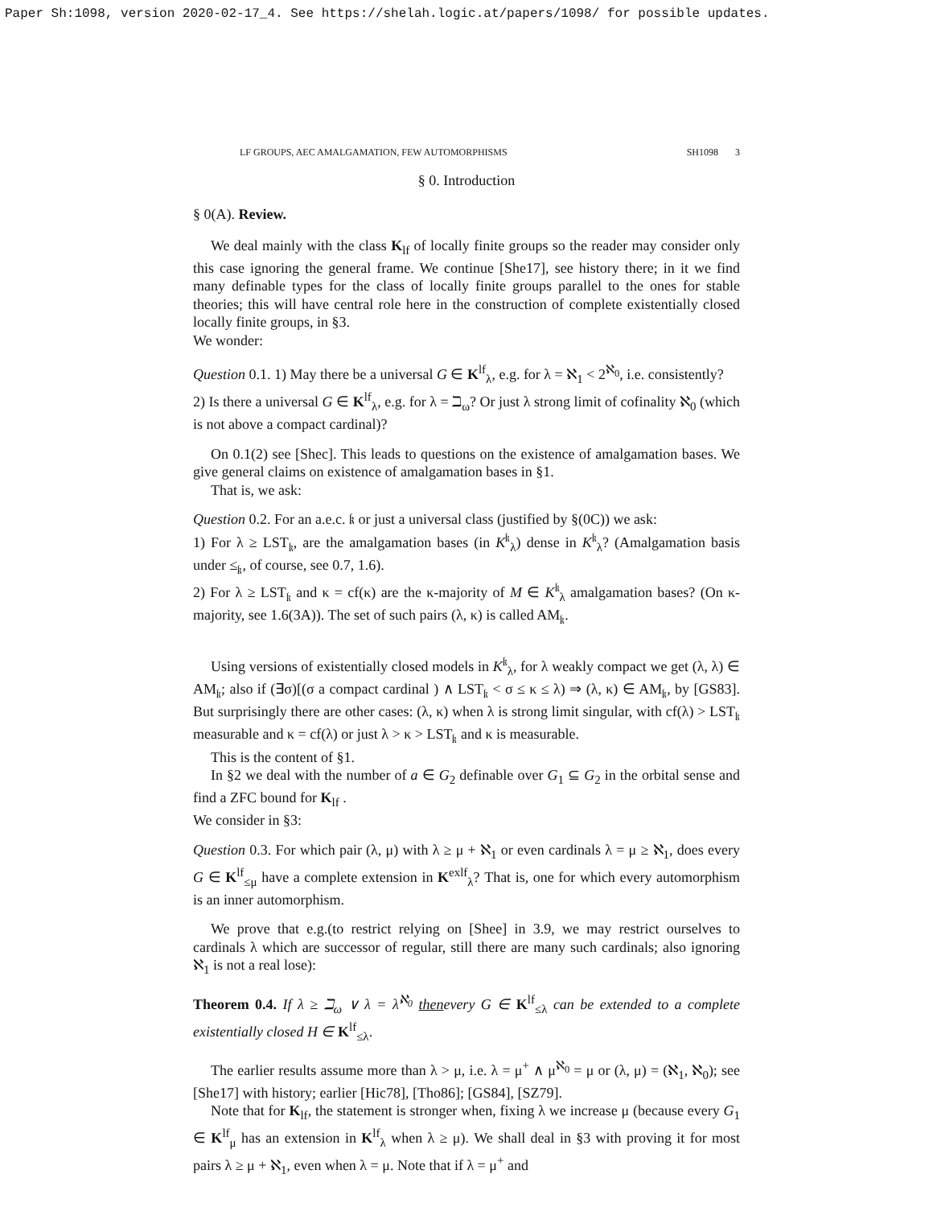Paper Sh:1098, version 2020-02-17_4. See https://shelah.logic.at/papers/1098/ for possible updates.
LF GROUPS, AEC AMALGAMATION, FEW AUTOMORPHISMS SH1098 3
§ 0. Introduction
§ 0(A). Review.
We deal mainly with the class K<sub>lf</sub> of locally finite groups so the reader may consider only this case ignoring the general frame. We continue [She17], see history there; in it we find many definable types for the class of locally finite groups parallel to the ones for stable theories; this will have central role here in the construction of complete existentially closed locally finite groups, in §3.
We wonder:
Question 0.1. 1) May there be a universal G ∈ K<sup>lf</sup><sub>λ</sub>, e.g. for λ = ℵ<sub>1</sub> < 2<sup>ℵ<sub>0</sub></sup>, i.e. consistently?
2) Is there a universal G ∈ K<sup>lf</sup><sub>λ</sub>, e.g. for λ = ℶ<sub>ω</sub>? Or just λ strong limit of cofinality ℵ<sub>0</sub> (which is not above a compact cardinal)?
On 0.1(2) see [Shec]. This leads to questions on the existence of amalgamation bases. We give general claims on existence of amalgamation bases in §1.
That is, we ask:
Question 0.2. For an a.e.c. 𝔨 or just a universal class (justified by §(0C)) we ask:
1) For λ ≥ LST<sub>𝔨</sub>, are the amalgamation bases (in K<sup>𝔨</sup><sub>λ</sub>) dense in K<sup>𝔨</sup><sub>λ</sub>? (Amalgamation basis under ≤<sub>𝔨</sub>, of course, see 0.7, 1.6).
2) For λ ≥ LST<sub>𝔨</sub> and κ = cf(κ) are the κ-majority of M ∈ K<sup>𝔨</sup><sub>λ</sub> amalgamation bases? (On κ-majority, see 1.6(3A)). The set of such pairs (λ, κ) is called AM<sub>𝔨</sub>.
Using versions of existentially closed models in K<sup>𝔨</sup><sub>λ</sub>, for λ weakly compact we get (λ, λ) ∈ AM<sub>𝔨</sub>; also if (∃σ)[(σ a compact cardinal ) ∧ LST<sub>𝔨</sub> < σ ≤ κ ≤ λ) ⇒ (λ, κ) ∈ AM<sub>𝔨</sub>, by [GS83]. But surprisingly there are other cases: (λ, κ) when λ is strong limit singular, with cf(λ) > LST<sub>𝔨</sub> measurable and κ = cf(λ) or just λ > κ > LST<sub>𝔨</sub> and κ is measurable.
This is the content of §1.
In §2 we deal with the number of a ∈ G<sub>2</sub> definable over G<sub>1</sub> ⊆ G<sub>2</sub> in the orbital sense and find a ZFC bound for K<sub>lf</sub> .
We consider in §3:
Question 0.3. For which pair (λ, μ) with λ ≥ μ + ℵ<sub>1</sub> or even cardinals λ = μ ≥ ℵ<sub>1</sub>, does every G ∈ K<sup>lf</sup><sub>≤μ</sub> have a complete extension in K<sup>exlf</sup><sub>λ</sub>? That is, one for which every automorphism is an inner automorphism.
We prove that e.g.(to restrict relying on [Shee] in 3.9, we may restrict ourselves to cardinals λ which are successor of regular, still there are many such cardinals; also ignoring ℵ<sub>1</sub> is not a real lose):
Theorem 0.4. If λ ≥ ℶ<sub>ω</sub> ∨ λ = λ<sup>ℵ<sub>0</sub></sup> thenevery G ∈ K<sup>lf</sup><sub>≤λ</sub> can be extended to a complete existentially closed H ∈ K<sup>lf</sup><sub>≤λ</sub>.
The earlier results assume more than λ > μ, i.e. λ = μ<sup>+</sup> ∧ μ<sup>ℵ<sub>0</sub></sup> = μ or (λ, μ) = (ℵ<sub>1</sub>, ℵ<sub>0</sub>); see [She17] with history; earlier [Hic78], [Tho86]; [GS84], [SZ79].
Note that for K<sub>lf</sub>, the statement is stronger when, fixing λ we increase μ (because every G<sub>1</sub> ∈ K<sup>lf</sup><sub>μ</sub> has an extension in K<sup>lf</sup><sub>λ</sub> when λ ≥ μ). We shall deal in §3 with proving it for most pairs λ ≥ μ + ℵ<sub>1</sub>, even when λ = μ. Note that if λ = μ<sup>+</sup> and